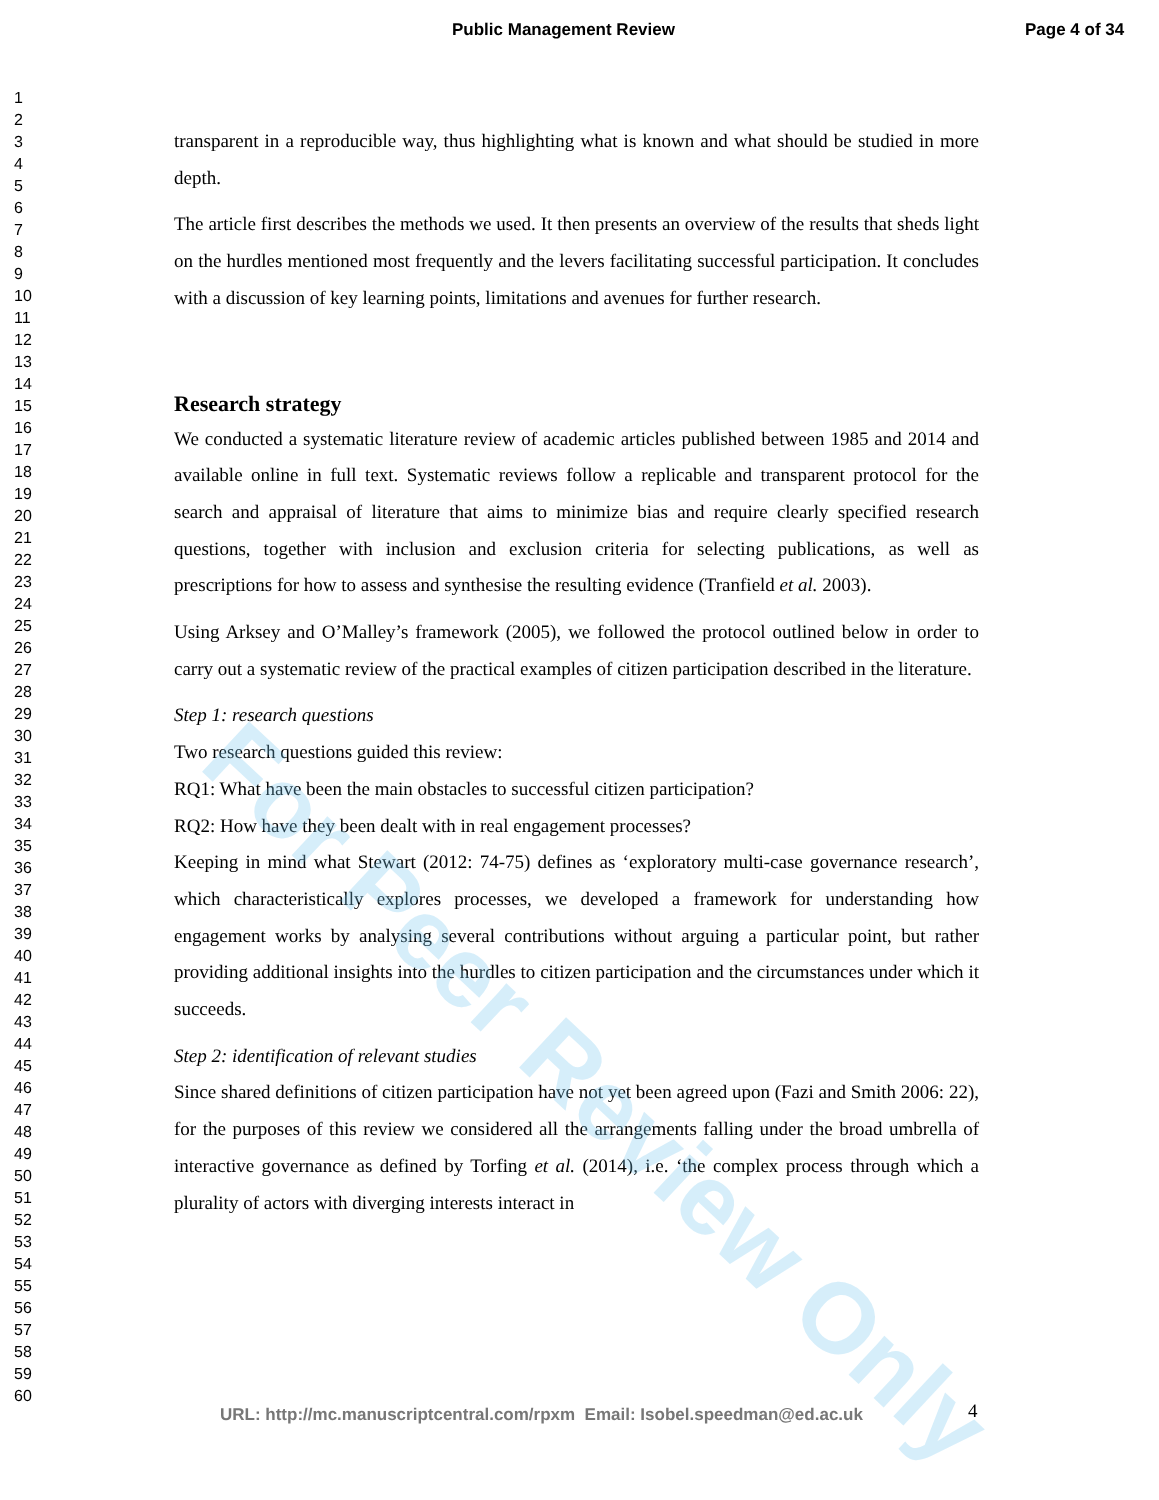Public Management Review Page 4 of 34
1
2
3
4
5
6
7
8
9
10
11
12
13
14
15
16
17
18
19
20
21
22
23
24
25
26
27
28
29
30
31
32
33
34
35
36
37
38
39
40
41
42
43
44
45
46
47
48
49
50
51
52
53
54
55
56
57
58
59
60
transparent in a reproducible way, thus highlighting what is known and what should be studied in more depth.
The article first describes the methods we used. It then presents an overview of the results that sheds light on the hurdles mentioned most frequently and the levers facilitating successful participation. It concludes with a discussion of key learning points, limitations and avenues for further research.
Research strategy
We conducted a systematic literature review of academic articles published between 1985 and 2014 and available online in full text. Systematic reviews follow a replicable and transparent protocol for the search and appraisal of literature that aims to minimize bias and require clearly specified research questions, together with inclusion and exclusion criteria for selecting publications, as well as prescriptions for how to assess and synthesise the resulting evidence (Tranfield et al. 2003).
Using Arksey and O’Malley’s framework (2005), we followed the protocol outlined below in order to carry out a systematic review of the practical examples of citizen participation described in the literature.
Step 1: research questions
Two research questions guided this review:
RQ1: What have been the main obstacles to successful citizen participation?
RQ2: How have they been dealt with in real engagement processes?
Keeping in mind what Stewart (2012: 74-75) defines as ‘exploratory multi-case governance research’, which characteristically explores processes, we developed a framework for understanding how engagement works by analysing several contributions without arguing a particular point, but rather providing additional insights into the hurdles to citizen participation and the circumstances under which it succeeds.
Step 2: identification of relevant studies
Since shared definitions of citizen participation have not yet been agreed upon (Fazi and Smith 2006: 22), for the purposes of this review we considered all the arrangements falling under the broad umbrella of interactive governance as defined by Torfing et al. (2014), i.e. ‘the complex process through which a plurality of actors with diverging interests interact in
For Peer Review Only
URL: http://mc.manuscriptcentral.com/rpxm Email: Isobel.speedman@ed.ac.uk
4